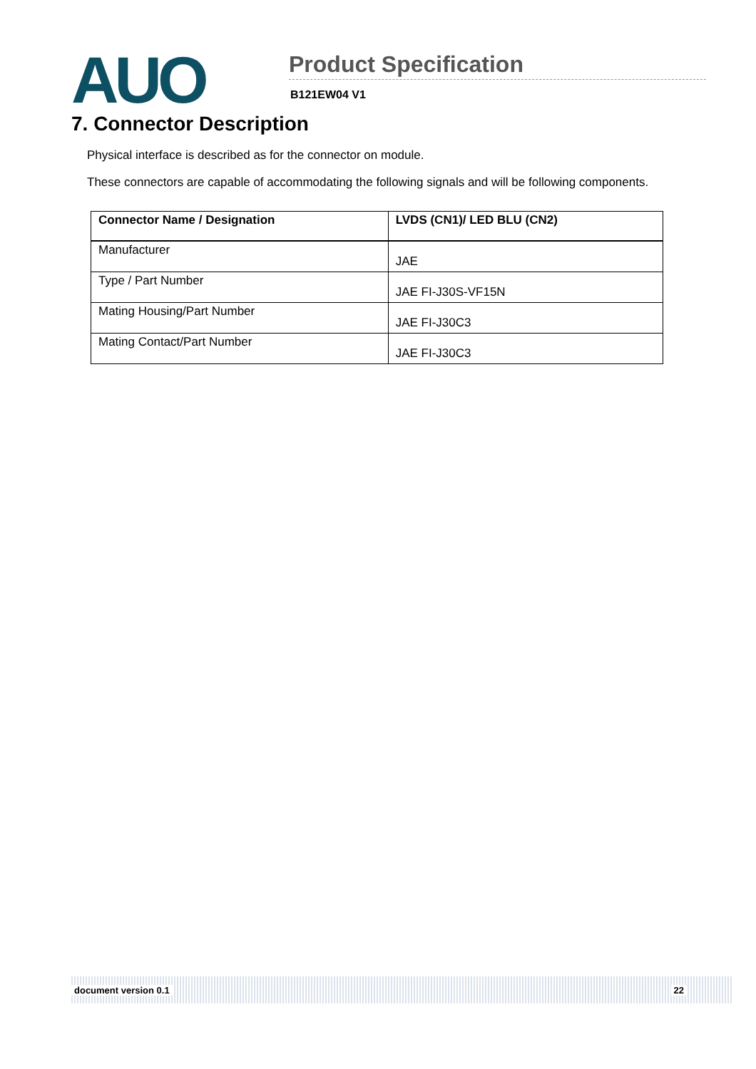AUO
Product Specification
B121EW04 V1
7. Connector Description
Physical interface is described as for the connector on module.
These connectors are capable of accommodating the following signals and will be following components.
| Connector Name / Designation | LVDS (CN1)/ LED BLU (CN2) |
| --- | --- |
| Manufacturer | JAE |
| Type / Part Number | JAE FI-J30S-VF15N |
| Mating Housing/Part Number | JAE FI-J30C3 |
| Mating Contact/Part Number | JAE FI-J30C3 |
document version 0.1 22